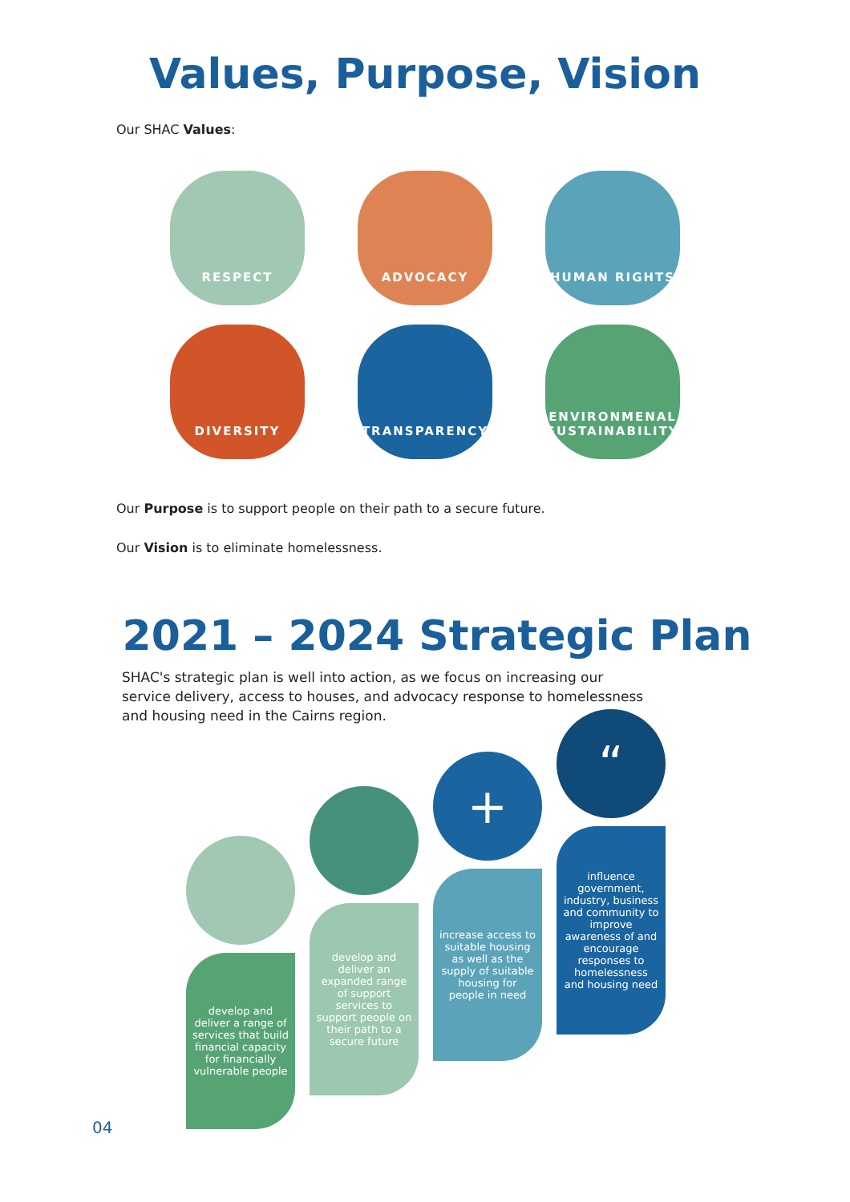Values, Purpose, Vision
Our SHAC Values:
RESPECT
ADVOCACY
HUMAN RIGHTS
DIVERSITY
TRANSPARENCY
ENVIRONMENAL SUSTAINABILITY
Our Purpose is to support people on their path to a secure future.
Our Vision is to eliminate homelessness.
2021 – 2024 Strategic Plan
SHAC's strategic plan is well into action, as we focus on increasing our service delivery, access to houses, and advocacy response to homelessness and housing need in the Cairns region.
develop and deliver a range of services that build financial capacity for financially vulnerable people
develop and deliver an expanded range of support services to support people on their path to a secure future
+
increase access to suitable housing as well as the supply of suitable housing for people in need
“
influence government, industry, business and community to improve awareness of and encourage responses to homelessness and housing need
04